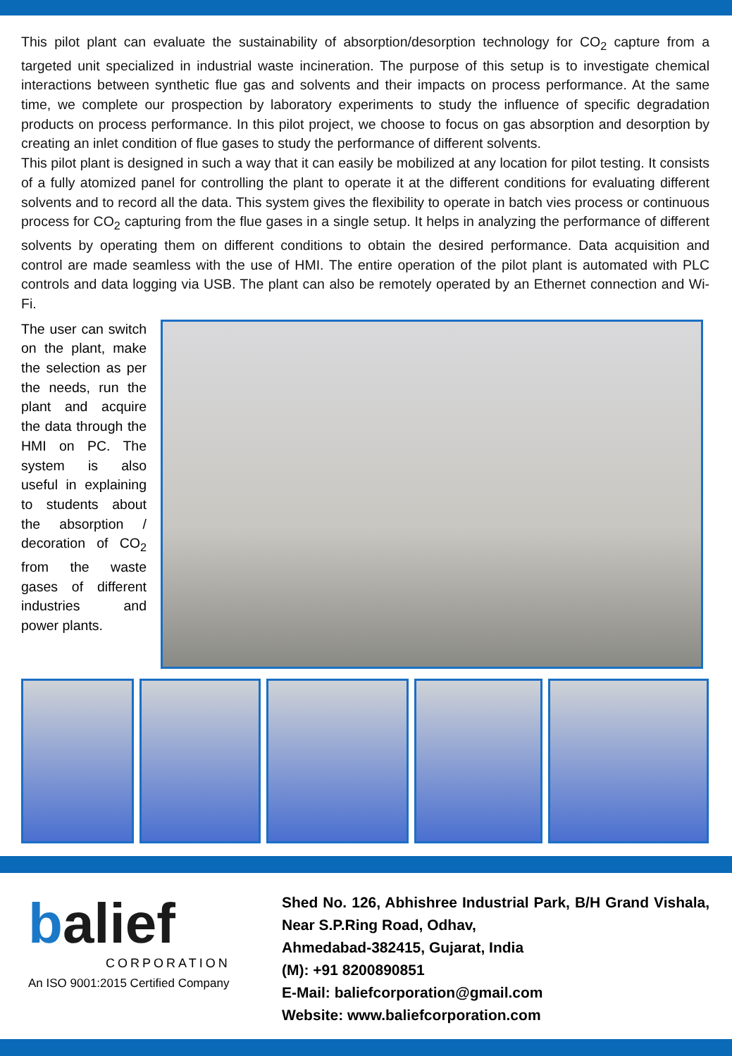This pilot plant can evaluate the sustainability of absorption/desorption technology for CO<sub>2</sub> capture from a targeted unit specialized in industrial waste incineration. The purpose of this setup is to investigate chemical interactions between synthetic flue gas and solvents and their impacts on process performance. At the same time, we complete our prospection by laboratory experiments to study the influence of specific degradation products on process performance. In this pilot project, we choose to focus on gas absorption and desorption by creating an inlet condition of flue gases to study the performance of different solvents.
This pilot plant is designed in such a way that it can easily be mobilized at any location for pilot testing. It consists of a fully atomized panel for controlling the plant to operate it at the different conditions for evaluating different solvents and to record all the data. This system gives the flexibility to operate in batch vies process or continuous process for CO<sub>2</sub> capturing from the flue gases in a single setup. It helps in analyzing the performance of different solvents by operating them on different conditions to obtain the desired performance. Data acquisition and control are made seamless with the use of HMI. The entire operation of the pilot plant is automated with PLC controls and data logging via USB. The plant can also be remotely operated by an Ethernet connection and Wi-Fi.
The user can switch on the plant, make the selection as per the needs, run the plant and acquire the data through the HMI on PC. The system is also useful in explaining to students about the absorption / decoration of CO<sub>2</sub> from the waste gases of different industries and power plants.
balief
CORPORATION
An ISO 9001:2015 Certified Company
Shed No. 126, Abhishree Industrial Park, B/H Grand Vishala, Near S.P.Ring Road, Odhav,
Ahmedabad-382415, Gujarat, India
(M): +91 8200890851
E-Mail: baliefcorporation@gmail.com
Website: www.baliefcorporation.com